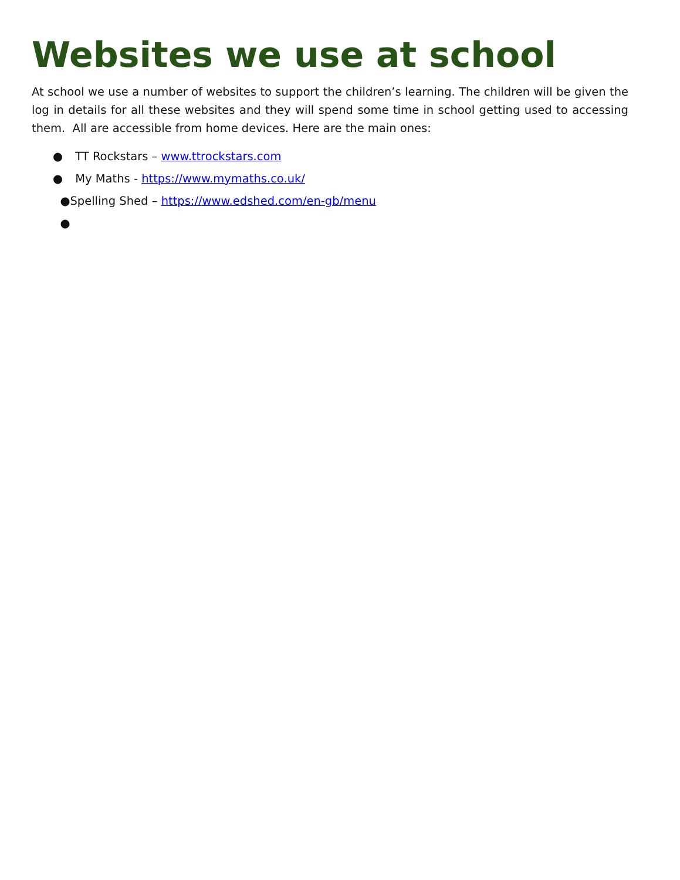Websites we use at school
At school we use a number of websites to support the children’s learning. The children will be given the log in details for all these websites and they will spend some time in school getting used to accessing them. All are accessible from home devices. Here are the main ones:
● TT Rockstars – www.ttrockstars.com
● My Maths - https://www.mymaths.co.uk/
●Spelling Shed – https://www.edshed.com/en-gb/menu
●